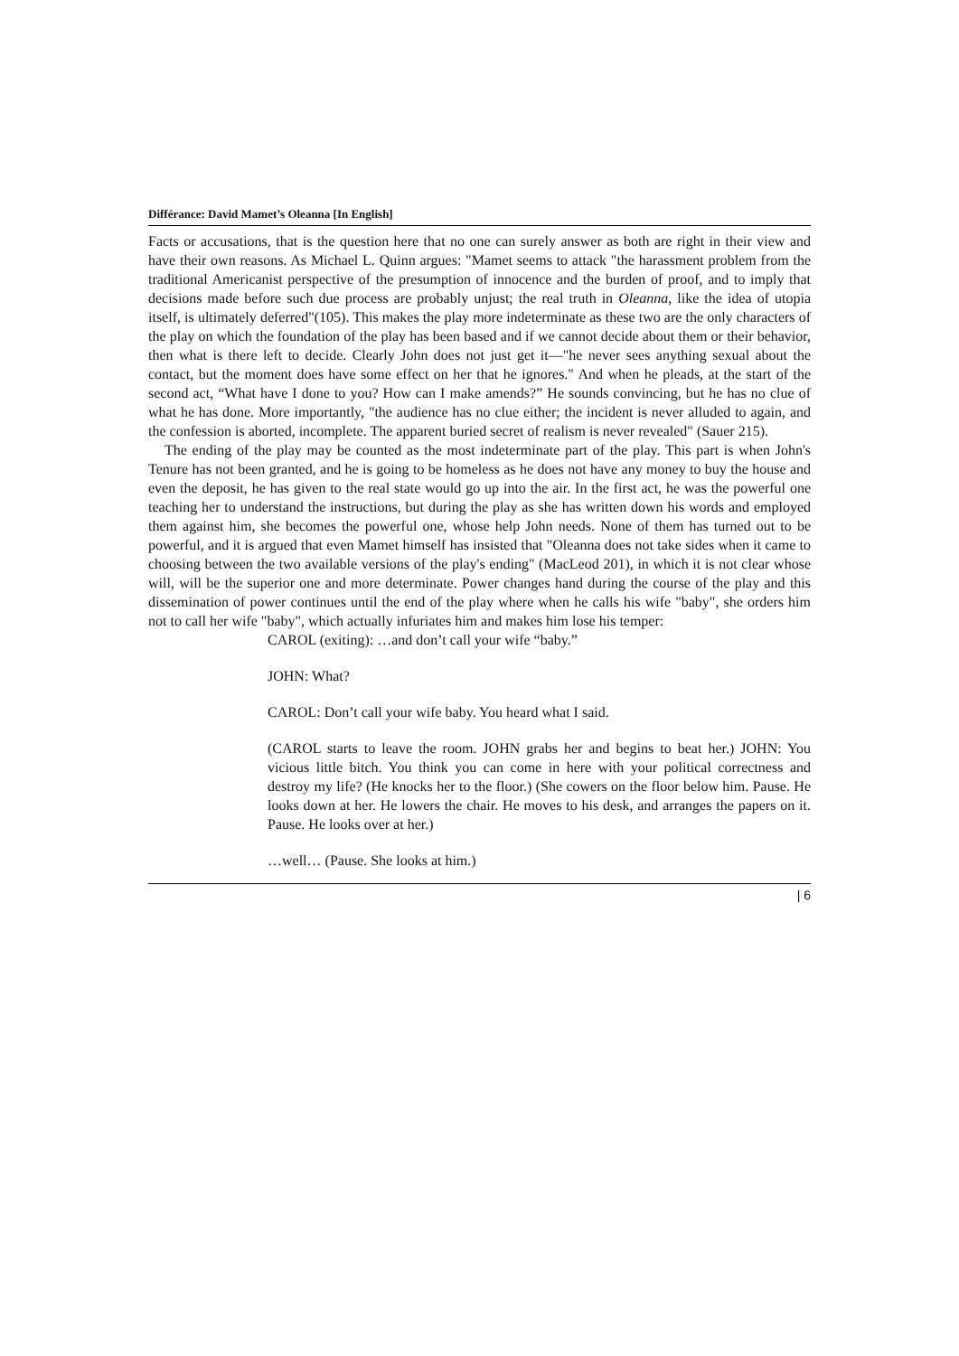Différance: David Mamet’s Oleanna [In English]
Facts or accusations, that is the question here that no one can surely answer as both are right in their view and have their own reasons. As Michael L. Quinn argues: "Mamet seems to attack "the harassment problem from the traditional Americanist perspective of the presumption of innocence and the burden of proof, and to imply that decisions made before such due process are probably unjust; the real truth in Oleanna, like the idea of utopia itself, is ultimately deferred"(105). This makes the play more indeterminate as these two are the only characters of the play on which the foundation of the play has been based and if we cannot decide about them or their behavior, then what is there left to decide. Clearly John does not just get it—"he never sees anything sexual about the contact, but the moment does have some effect on her that he ignores." And when he pleads, at the start of the second act, “What have I done to you? How can I make amends?” He sounds convincing, but he has no clue of what he has done. More importantly, "the audience has no clue either; the incident is never alluded to again, and the confession is aborted, incomplete. The apparent buried secret of realism is never revealed" (Sauer 215).
The ending of the play may be counted as the most indeterminate part of the play. This part is when John's Tenure has not been granted, and he is going to be homeless as he does not have any money to buy the house and even the deposit, he has given to the real state would go up into the air. In the first act, he was the powerful one teaching her to understand the instructions, but during the play as she has written down his words and employed them against him, she becomes the powerful one, whose help John needs. None of them has turned out to be powerful, and it is argued that even Mamet himself has insisted that "Oleanna does not take sides when it came to choosing between the two available versions of the play's ending" (MacLeod 201), in which it is not clear whose will, will be the superior one and more determinate. Power changes hand during the course of the play and this dissemination of power continues until the end of the play where when he calls his wife "baby", she orders him not to call her wife "baby", which actually infuriates him and makes him lose his temper:
CAROL (exiting): …and don’t call your wife “baby.”
JOHN: What?
CAROL: Don’t call your wife baby. You heard what I said.
(CAROL starts to leave the room. JOHN grabs her and begins to beat her.) JOHN: You vicious little bitch. You think you can come in here with your political correctness and destroy my life? (He knocks her to the floor.) (She cowers on the floor below him. Pause. He looks down at her. He lowers the chair. He moves to his desk, and arranges the papers on it. Pause. He looks over at her.)
…well… (Pause. She looks at him.)
| 6